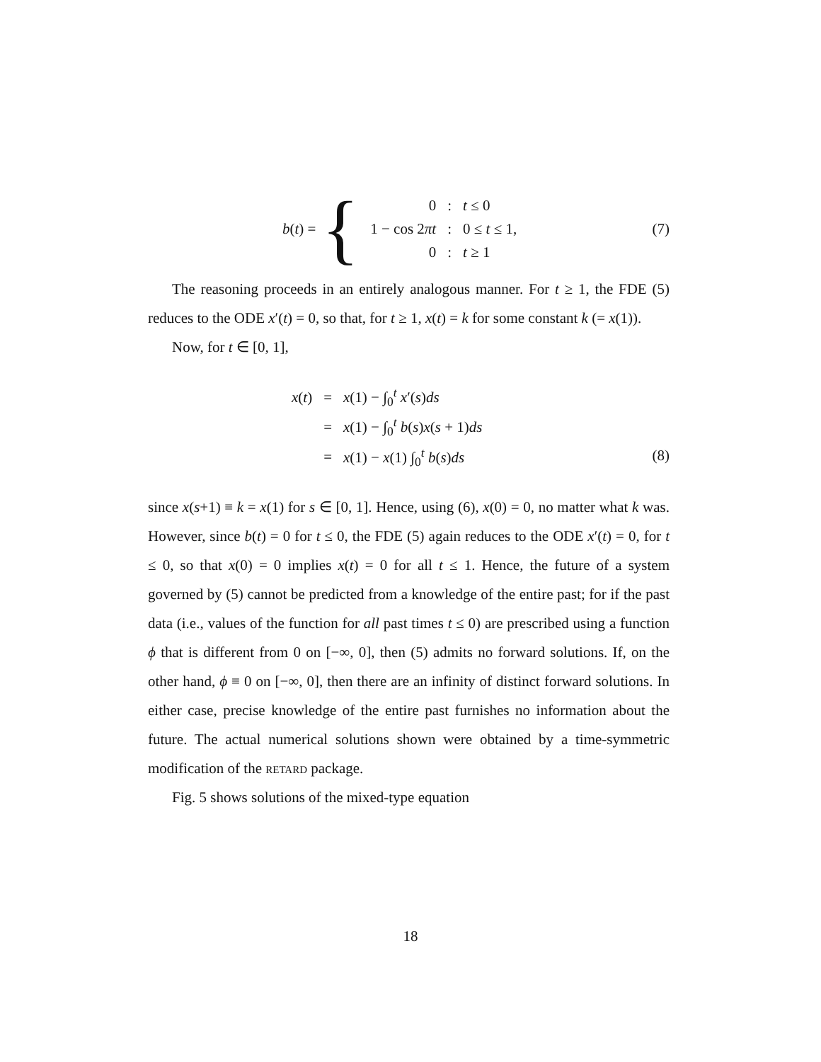b(t) = {
| 0 | : | t ≤ 0 |
| 1 − cos 2 πt | : | 0 ≤ t ≤ 1, |
| 0 | : | t ≥ 1 |
(7)
The reasoning proceeds in an entirely analogous manner. For t ≥ 1, the FDE (5) reduces to the ODE x′(t) = 0, so that, for t ≥ 1, x(t) = k for some constant k (= x(1)).
Now, for t ∈ [0, 1],
| x ( t ) | = | x (1) − ∫<sub>0</sub><sup>t</sup> x ′( s ) ds |
| | = | x (1) − ∫<sub>0</sub><sup>t</sup> b ( s ) x ( s + 1) ds |
| | = | x (1) − x (1) ∫<sub>0</sub><sup>t</sup> b ( s ) ds |
(8)
since x(s+1) ≡ k = x(1) for s ∈ [0, 1]. Hence, using (6), x(0) = 0, no matter what k was. However, since b(t) = 0 for t ≤ 0, the FDE (5) again reduces to the ODE x′(t) = 0, for t ≤ 0, so that x(0) = 0 implies x(t) = 0 for all t ≤ 1. Hence, the future of a system governed by (5) cannot be predicted from a knowledge of the entire past; for if the past data (i.e., values of the function for all past times t ≤ 0) are prescribed using a function ϕ that is different from 0 on [−∞, 0], then (5) admits no forward solutions. If, on the other hand, ϕ ≡ 0 on [−∞, 0], then there are an infinity of distinct forward solutions. In either case, precise knowledge of the entire past furnishes no information about the future. The actual numerical solutions shown were obtained by a time-symmetric modification of the retard package.
Fig. 5 shows solutions of the mixed-type equation
18